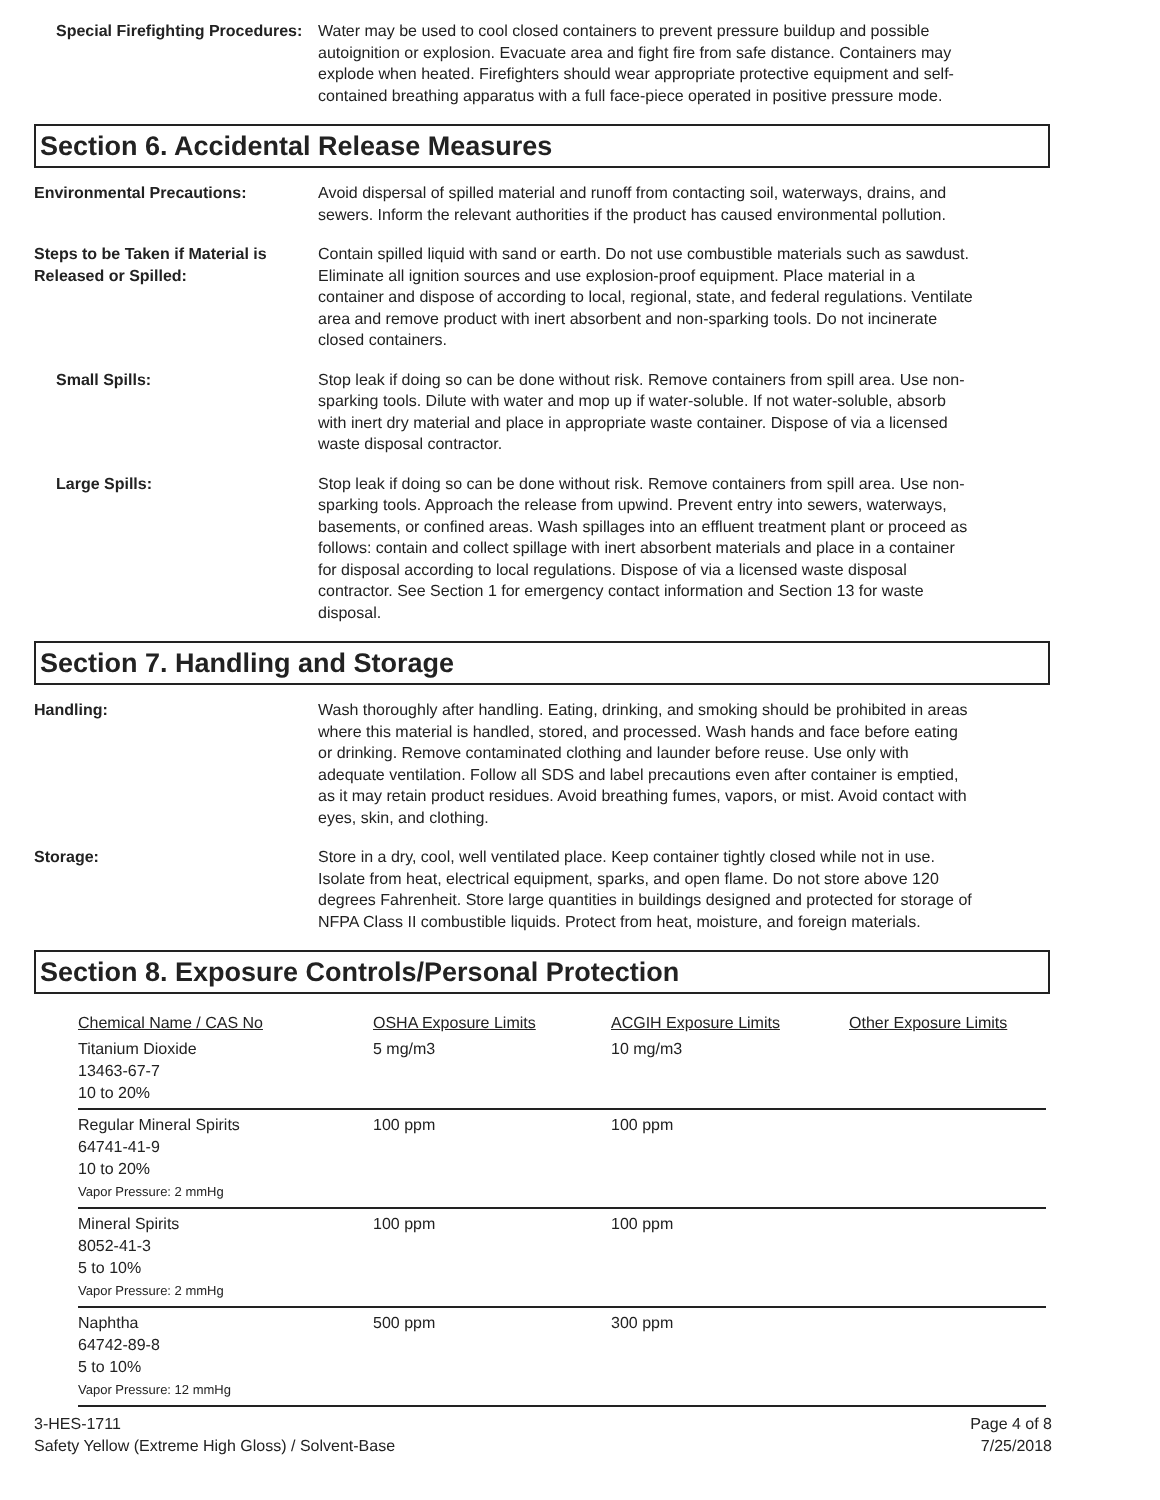Special Firefighting Procedures:
Water may be used to cool closed containers to prevent pressure buildup and possible autoignition or explosion. Evacuate area and fight fire from safe distance. Containers may explode when heated. Firefighters should wear appropriate protective equipment and self-contained breathing apparatus with a full face-piece operated in positive pressure mode.
Section 6. Accidental Release Measures
Environmental Precautions: Avoid dispersal of spilled material and runoff from contacting soil, waterways, drains, and sewers. Inform the relevant authorities if the product has caused environmental pollution.
Steps to be Taken if Material is Released or Spilled:
Contain spilled liquid with sand or earth. Do not use combustible materials such as sawdust. Eliminate all ignition sources and use explosion-proof equipment. Place material in a container and dispose of according to local, regional, state, and federal regulations. Ventilate area and remove product with inert absorbent and non-sparking tools. Do not incinerate closed containers.
Small Spills: Stop leak if doing so can be done without risk. Remove containers from spill area. Use non-sparking tools. Dilute with water and mop up if water-soluble. If not water-soluble, absorb with inert dry material and place in appropriate waste container. Dispose of via a licensed waste disposal contractor.
Large Spills: Stop leak if doing so can be done without risk. Remove containers from spill area. Use non-sparking tools. Approach the release from upwind. Prevent entry into sewers, waterways, basements, or confined areas. Wash spillages into an effluent treatment plant or proceed as follows: contain and collect spillage with inert absorbent materials and place in a container for disposal according to local regulations. Dispose of via a licensed waste disposal contractor. See Section 1 for emergency contact information and Section 13 for waste disposal.
Section 7. Handling and Storage
Handling: Wash thoroughly after handling. Eating, drinking, and smoking should be prohibited in areas where this material is handled, stored, and processed. Wash hands and face before eating or drinking. Remove contaminated clothing and launder before reuse. Use only with adequate ventilation. Follow all SDS and label precautions even after container is emptied, as it may retain product residues. Avoid breathing fumes, vapors, or mist. Avoid contact with eyes, skin, and clothing.
Storage: Store in a dry, cool, well ventilated place. Keep container tightly closed while not in use. Isolate from heat, electrical equipment, sparks, and open flame. Do not store above 120 degrees Fahrenheit. Store large quantities in buildings designed and protected for storage of NFPA Class II combustible liquids. Protect from heat, moisture, and foreign materials.
Section 8. Exposure Controls/Personal Protection
| Chemical Name / CAS No | OSHA Exposure Limits | ACGIH Exposure Limits | Other Exposure Limits |
| --- | --- | --- | --- |
| Titanium Dioxide 13463-67-7 10 to 20% | 5 mg/m3 | 10 mg/m3 | |
| Regular Mineral Spirits 64741-41-9 10 to 20% Vapor Pressure: 2 mmHg | 100 ppm | 100 ppm | |
| Mineral Spirits 8052-41-3 5 to 10% Vapor Pressure: 2 mmHg | 100 ppm | 100 ppm | |
| Naphtha 64742-89-8 5 to 10% Vapor Pressure: 12 mmHg | 500 ppm | 300 ppm | |
3-HES-1711
Safety Yellow (Extreme High Gloss) / Solvent-Base
Page 4 of 8
7/25/2018